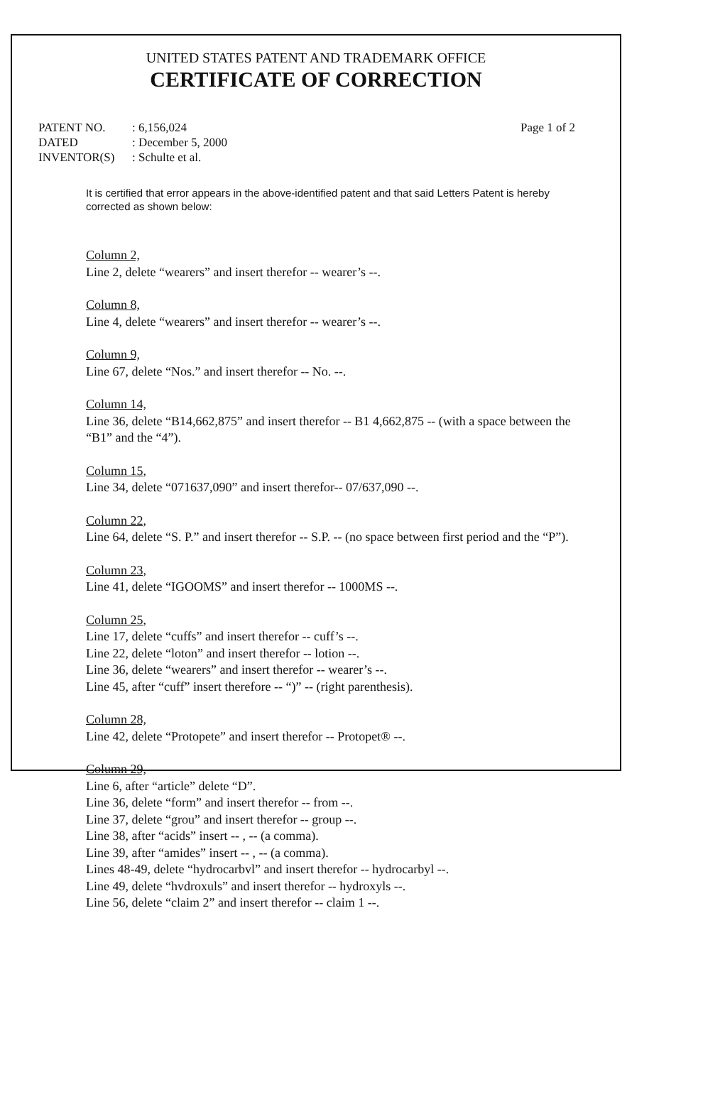UNITED STATES PATENT AND TRADEMARK OFFICE
CERTIFICATE OF CORRECTION
PATENT NO.: 6,156,024 Page 1 of 2
DATED: December 5, 2000
INVENTOR(S): Schulte et al.
It is certified that error appears in the above-identified patent and that said Letters Patent is hereby corrected as shown below:
Column 2,
Line 2, delete “wearers” and insert therefor -- wearer’s --.
Column 8,
Line 4, delete “wearers” and insert therefor -- wearer’s --.
Column 9,
Line 67, delete “Nos.” and insert therefor -- No. --.
Column 14,
Line 36, delete “B14,662,875” and insert therefor -- B1 4,662,875 -- (with a space between the “B1” and the “4”).
Column 15,
Line 34, delete “071637,090” and insert therefor-- 07/637,090 --.
Column 22,
Line 64, delete “S. P.” and insert therefor -- S.P. -- (no space between first period and the “P”).
Column 23,
Line 41, delete “IGOOMS” and insert therefor -- 1000MS --.
Column 25,
Line 17, delete “cuffs” and insert therefor -- cuff’s --.
Line 22, delete “loton” and insert therefor -- lotion --.
Line 36, delete “wearers” and insert therefor -- wearer’s --.
Line 45, after “cuff” insert therefore -- “)” -- (right parenthesis).
Column 28,
Line 42, delete “Protopete” and insert therefor -- Protopet® --.
Column 29,
Line 6, after “article” delete “D”.
Line 36, delete “form” and insert therefor -- from --.
Line 37, delete “grou” and insert therefor -- group --.
Line 38, after “acids” insert -- , -- (a comma).
Line 39, after “amides” insert -- , -- (a comma).
Lines 48-49, delete “hydrocarbvl” and insert therefor -- hydrocarbyl --.
Line 49, delete “hvdroxuls” and insert therefor -- hydroxyls --.
Line 56, delete “claim 2” and insert therefor -- claim 1 --.